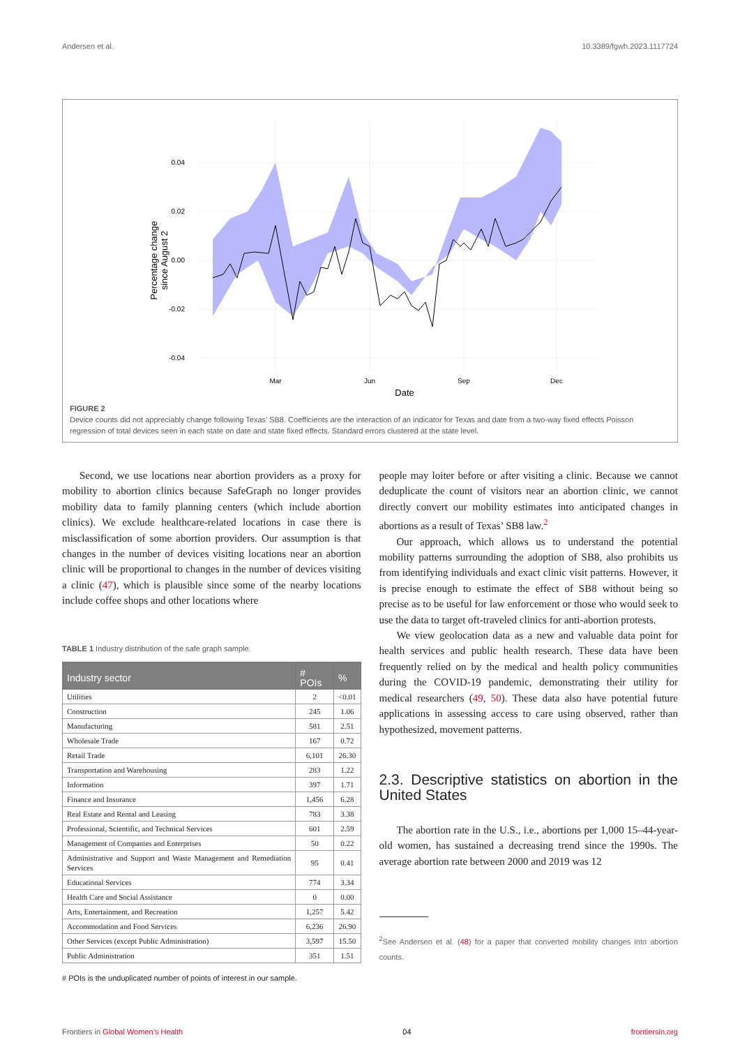Andersen et al. 10.3389/fgwh.2023.1117724
0.04
0.02
0.00
-0.02
-0.04
Mar
Jun
Sep
Dec
Date
Percentage change
since August 2
FIGURE 2
Device counts did not appreciably change following Texas’ SB8. Coefficients are the interaction of an indicator for Texas and date from a two-way fixed effects Poisson regression of total devices seen in each state on date and state fixed effects. Standard errors clustered at the state level.
Second, we use locations near abortion providers as a proxy for mobility to abortion clinics because SafeGraph no longer provides mobility data to family planning centers (which include abortion clinics). We exclude healthcare-related locations in case there is misclassification of some abortion providers. Our assumption is that changes in the number of devices visiting locations near an abortion clinic will be proportional to changes in the number of devices visiting a clinic (47), which is plausible since some of the nearby locations include coffee shops and other locations where
TABLE 1 Industry distribution of the safe graph sample.
| Industry sector | # POIs | % |
| --- | --- | --- |
| Utilities | 2 | <0.01 |
| Construction | 245 | 1.06 |
| Manufacturing | 581 | 2.51 |
| Wholesale Trade | 167 | 0.72 |
| Retail Trade | 6,101 | 26.30 |
| Transportation and Warehousing | 283 | 1.22 |
| Information | 397 | 1.71 |
| Finance and Insurance | 1,456 | 6.28 |
| Real Estate and Rental and Leasing | 783 | 3.38 |
| Professional, Scientific, and Technical Services | 601 | 2.59 |
| Management of Companies and Enterprises | 50 | 0.22 |
| Administrative and Support and Waste Management and Remediation Services | 95 | 0.41 |
| Educational Services | 774 | 3.34 |
| Health Care and Social Assistance | 0 | 0.00 |
| Arts, Entertainment, and Recreation | 1,257 | 5.42 |
| Accommodation and Food Services | 6,236 | 26.90 |
| Other Services (except Public Administration) | 3,597 | 15.50 |
| Public Administration | 351 | 1.51 |
# POIs is the unduplicated number of points of interest in our sample.
people may loiter before or after visiting a clinic. Because we cannot deduplicate the count of visitors near an abortion clinic, we cannot directly convert our mobility estimates into anticipated changes in abortions as a result of Texas’ SB8 law.<sup>2</sup>
Our approach, which allows us to understand the potential mobility patterns surrounding the adoption of SB8, also prohibits us from identifying individuals and exact clinic visit patterns. However, it is precise enough to estimate the effect of SB8 without being so precise as to be useful for law enforcement or those who would seek to use the data to target oft-traveled clinics for anti-abortion protests.
We view geolocation data as a new and valuable data point for health services and public health research. These data have been frequently relied on by the medical and health policy communities during the COVID-19 pandemic, demonstrating their utility for medical researchers (49, 50). These data also have potential future applications in assessing access to care using observed, rather than hypothesized, movement patterns.
2.3. Descriptive statistics on abortion in the United States
The abortion rate in the U.S., i.e., abortions per 1,000 15–44-year-old women, has sustained a decreasing trend since the 1990s. The average abortion rate between 2000 and 2019 was 12
<sup>2</sup> See Andersen et al. (48) for a paper that converted mobility changes into abortion counts.
Frontiers in Global Women’s Health 04 frontiersin.org